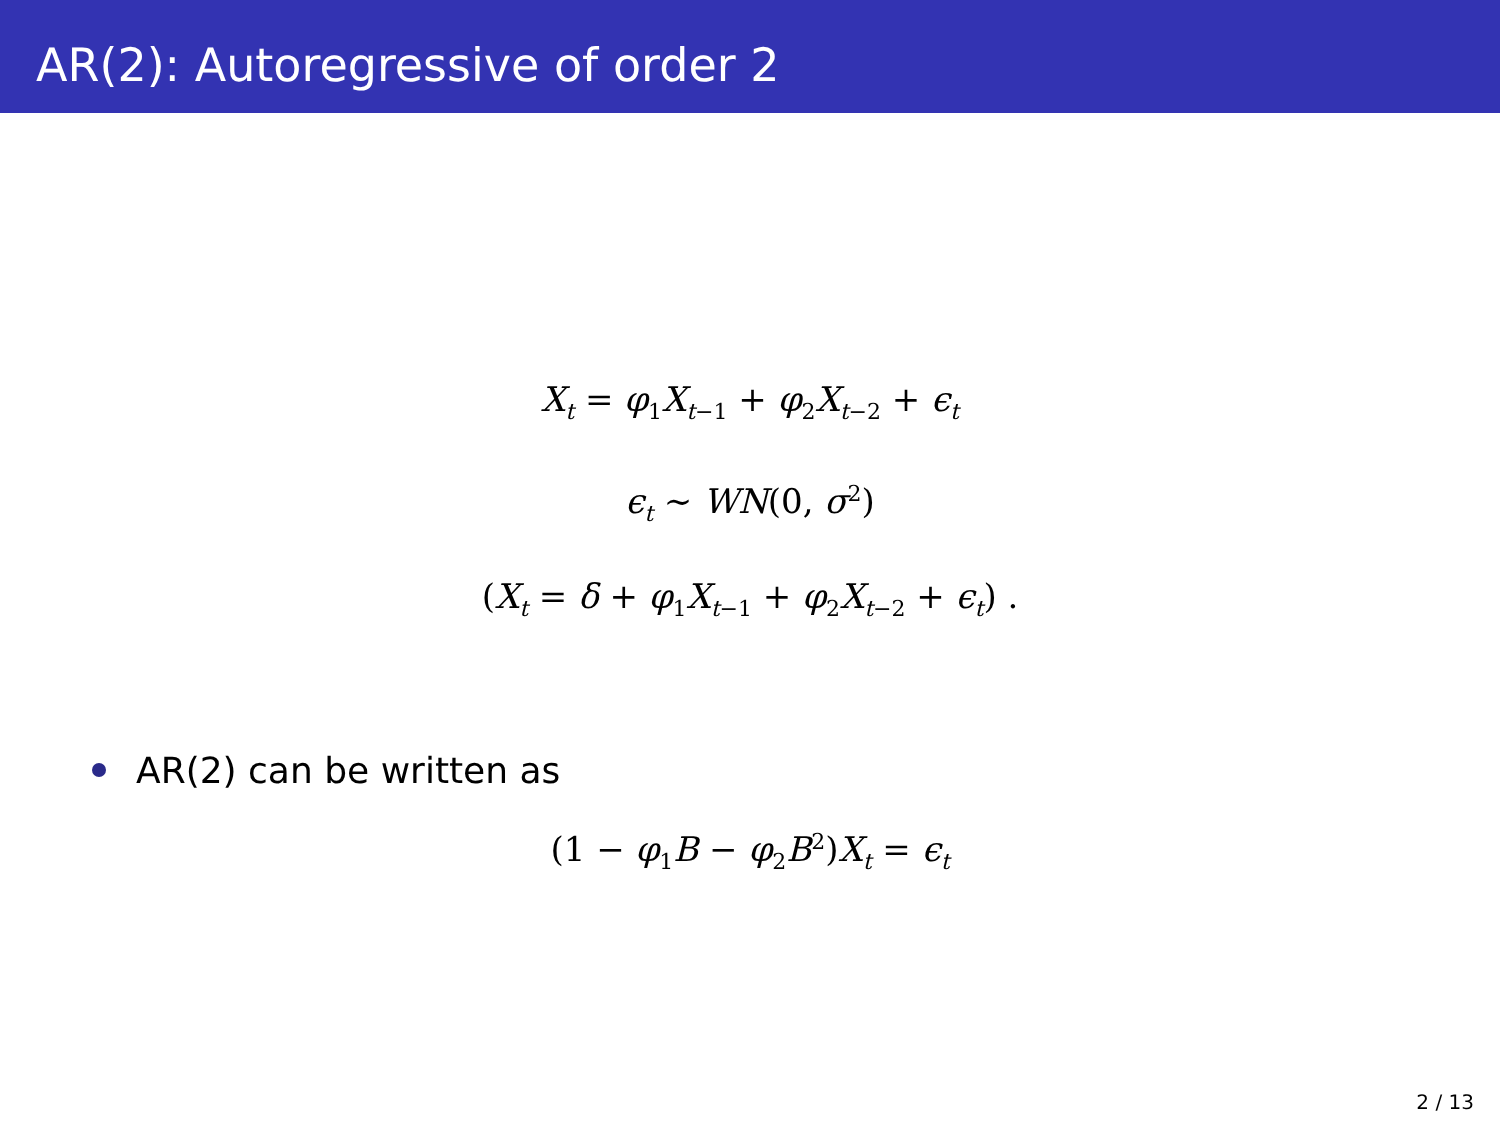AR(2): Autoregressive of order 2
X<sub>t</sub> = φ<sub>1</sub>X<sub>t−1</sub> + φ<sub>2</sub>X<sub>t−2</sub> + ϵ<sub>t</sub>
ϵ<sub>t</sub> ∼ WN(0, σ<sup>2</sup>)
(X<sub>t</sub> = δ + φ<sub>1</sub>X<sub>t−1</sub> + φ<sub>2</sub>X<sub>t−2</sub> + ϵ<sub>t</sub>) .
AR(2) can be written as
(1 − φ<sub>1</sub>B − φ<sub>2</sub>B<sup>2</sup>)X<sub>t</sub> = ϵ<sub>t</sub>
2 / 13